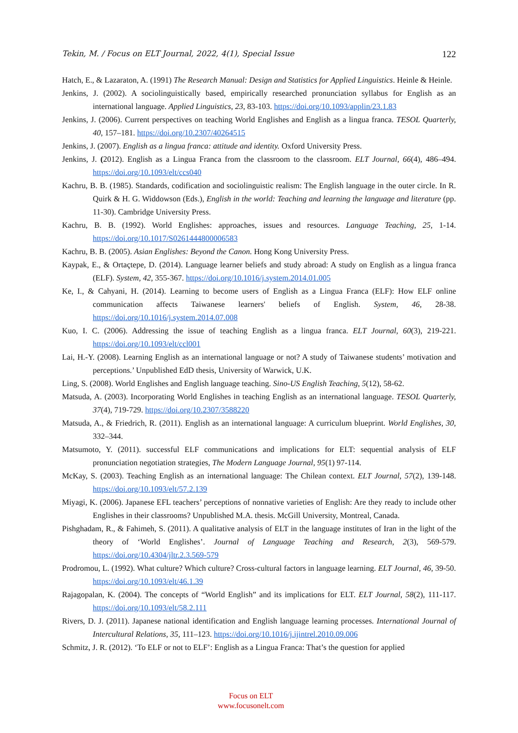Tekin, M. / Focus on ELT Journal, 2022, 4(1), Special Issue 122
Hatch, E., & Lazaraton, A. (1991) The Research Manual: Design and Statistics for Applied Linguistics. Heinle & Heinle.
Jenkins, J. (2002). A sociolinguistically based, empirically researched pronunciation syllabus for English as an international language. Applied Linguistics, 23, 83-103. https://doi.org/10.1093/applin/23.1.83
Jenkins, J. (2006). Current perspectives on teaching World Englishes and English as a lingua franca. TESOL Quarterly, 40, 157–181. https://doi.org/10.2307/40264515
Jenkins, J. (2007). English as a lingua franca: attitude and identity. Oxford University Press.
Jenkins, J. (2012). English as a Lingua Franca from the classroom to the classroom. ELT Journal, 66(4), 486–494. https://doi.org/10.1093/elt/ccs040
Kachru, B. B. (1985). Standards, codification and sociolinguistic realism: The English language in the outer circle. In R. Quirk & H. G. Widdowson (Eds.), English in the world: Teaching and learning the language and literature (pp. 11-30). Cambridge University Press.
Kachru, B. B. (1992). World Englishes: approaches, issues and resources. Language Teaching, 25, 1-14. https://doi.org/10.1017/S0261444800006583
Kachru, B. B. (2005). Asian Englishes: Beyond the Canon. Hong Kong University Press.
Kaypak, E., & Ortaçtepe, D. (2014). Language learner beliefs and study abroad: A study on English as a lingua franca (ELF). System, 42, 355-367. https://doi.org/10.1016/j.system.2014.01.005
Ke, I., & Cahyani, H. (2014). Learning to become users of English as a Lingua Franca (ELF): How ELF online communication affects Taiwanese learners' beliefs of English. System, 46, 28-38. https://doi.org/10.1016/j.system.2014.07.008
Kuo, I. C. (2006). Addressing the issue of teaching English as a lingua franca. ELT Journal, 60(3), 219-221. https://doi.org/10.1093/elt/ccl001
Lai, H.-Y. (2008). Learning English as an international language or not? A study of Taiwanese students’ motivation and perceptions.’ Unpublished EdD thesis, University of Warwick, U.K.
Ling, S. (2008). World Englishes and English language teaching. Sino-US English Teaching, 5(12), 58-62.
Matsuda, A. (2003). Incorporating World Englishes in teaching English as an international language. TESOL Quarterly, 37(4), 719-729. https://doi.org/10.2307/3588220
Matsuda, A., & Friedrich, R. (2011). English as an international language: A curriculum blueprint. World Englishes, 30, 332–344.
Matsumoto, Y. (2011). successful ELF communications and implications for ELT: sequential analysis of ELF pronunciation negotiation strategies, The Modern Language Journal, 95(1) 97-114.
McKay, S. (2003). Teaching English as an international language: The Chilean context. ELT Journal, 57(2), 139-148. https://doi.org/10.1093/elt/57.2.139
Miyagi, K. (2006). Japanese EFL teachers’ perceptions of nonnative varieties of English: Are they ready to include other Englishes in their classrooms? Unpublished M.A. thesis. McGill University, Montreal, Canada.
Pishghadam, R., & Fahimeh, S. (2011). A qualitative analysis of ELT in the language institutes of Iran in the light of the theory of ‘World Englishes’. Journal of Language Teaching and Research, 2(3), 569-579. https://doi.org/10.4304/jltr.2.3.569-579
Prodromou, L. (1992). What culture? Which culture? Cross-cultural factors in language learning. ELT Journal, 46, 39-50. https://doi.org/10.1093/elt/46.1.39
Rajagopalan, K. (2004). The concepts of “World English” and its implications for ELT. ELT Journal, 58(2), 111-117. https://doi.org/10.1093/elt/58.2.111
Rivers, D. J. (2011). Japanese national identification and English language learning processes. International Journal of Intercultural Relations, 35, 111–123. https://doi.org/10.1016/j.ijintrel.2010.09.006
Schmitz, J. R. (2012). ‘To ELF or not to ELF’: English as a Lingua Franca: That’s the question for applied
Focus on ELT
www.focusonelt.com